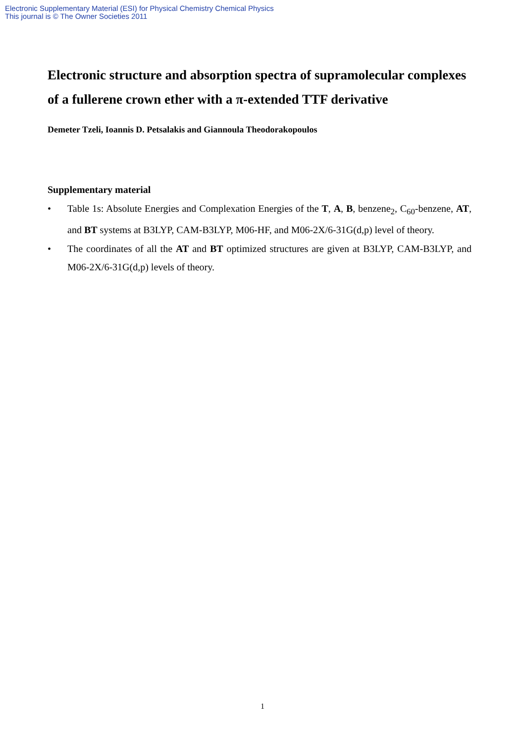Electronic Supplementary Material (ESI) for Physical Chemistry Chemical Physics
This journal is © The Owner Societies 2011
Electronic structure and absorption spectra of supramolecular complexes of a fullerene crown ether with a π-extended TTF derivative
Demeter Tzeli, Ioannis D. Petsalakis and Giannoula Theodorakopoulos
Supplementary material
• Table 1s: Absolute Energies and Complexation Energies of the T, A, B, benzene<sub>2</sub>, C<sub>60</sub>-benzene, AT, and BT systems at B3LYP, CAM-B3LYP, M06-HF, and M06-2X/6-31G(d,p) level of theory.
• The coordinates of all the AT and BT optimized structures are given at B3LYP, CAM-B3LYP, and M06-2X/6-31G(d,p) levels of theory.
1